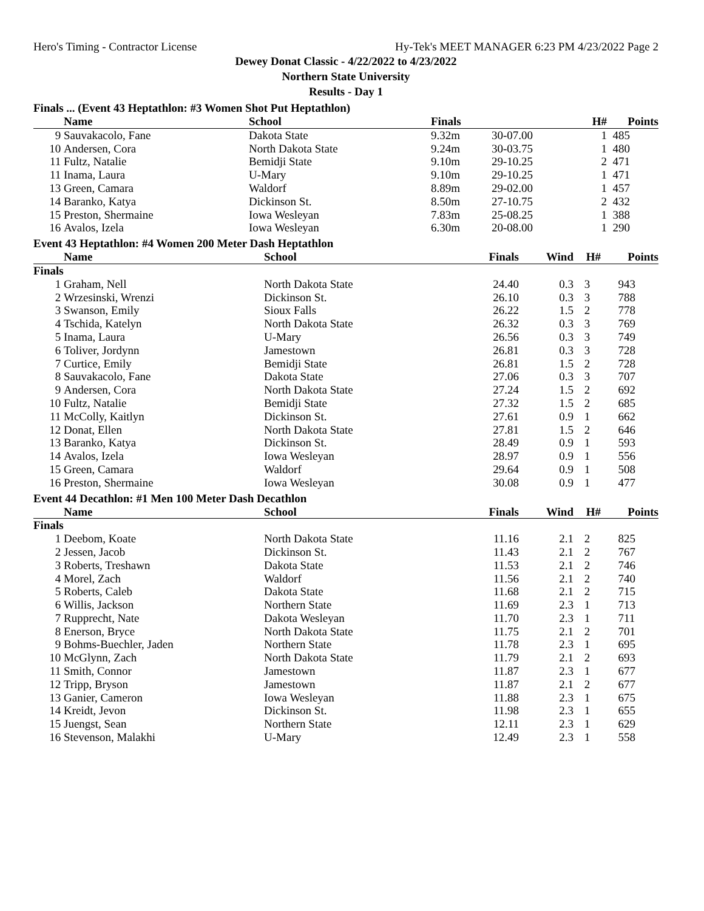Hero's Timing - Contractor License Hy-Tek's MEET MANAGER 6:23 PM 4/23/2022 Page 2
Dewey Donat Classic - 4/22/2022 to 4/23/2022
Northern State University
Results - Day 1
Finals ... (Event 43 Heptathlon: #3 Women Shot Put Heptathlon)
| | Name | School | Finals | | H# | Points |
| --- | --- | --- | --- | --- | --- | --- |
| 9 | Sauvakacolo, Fane | Dakota State | 9.32m | 30-07.00 | 1 | 485 |
| 10 | Andersen, Cora | North Dakota State | 9.24m | 30-03.75 | 1 | 480 |
| 11 | Fultz, Natalie | Bemidji State | 9.10m | 29-10.25 | 2 | 471 |
| 11 | Inama, Laura | U-Mary | 9.10m | 29-10.25 | 1 | 471 |
| 13 | Green, Camara | Waldorf | 8.89m | 29-02.00 | 1 | 457 |
| 14 | Baranko, Katya | Dickinson St. | 8.50m | 27-10.75 | 2 | 432 |
| 15 | Preston, Shermaine | Iowa Wesleyan | 7.83m | 25-08.25 | 1 | 388 |
| 16 | Avalos, Izela | Iowa Wesleyan | 6.30m | 20-08.00 | 1 | 290 |
Event 43 Heptathlon: #4 Women 200 Meter Dash Heptathlon
| | Name | School | Finals | Wind | H# | Points |
| --- | --- | --- | --- | --- | --- | --- |
| Finals | | | | | | |
| 1 | Graham, Nell | North Dakota State | 24.40 | 0.3 | 3 | 943 |
| 2 | Wrzesinski, Wrenzi | Dickinson St. | 26.10 | 0.3 | 3 | 788 |
| 3 | Swanson, Emily | Sioux Falls | 26.22 | 1.5 | 2 | 778 |
| 4 | Tschida, Katelyn | North Dakota State | 26.32 | 0.3 | 3 | 769 |
| 5 | Inama, Laura | U-Mary | 26.56 | 0.3 | 3 | 749 |
| 6 | Toliver, Jordynn | Jamestown | 26.81 | 0.3 | 3 | 728 |
| 7 | Curtice, Emily | Bemidji State | 26.81 | 1.5 | 2 | 728 |
| 8 | Sauvakacolo, Fane | Dakota State | 27.06 | 0.3 | 3 | 707 |
| 9 | Andersen, Cora | North Dakota State | 27.24 | 1.5 | 2 | 692 |
| 10 | Fultz, Natalie | Bemidji State | 27.32 | 1.5 | 2 | 685 |
| 11 | McColly, Kaitlyn | Dickinson St. | 27.61 | 0.9 | 1 | 662 |
| 12 | Donat, Ellen | North Dakota State | 27.81 | 1.5 | 2 | 646 |
| 13 | Baranko, Katya | Dickinson St. | 28.49 | 0.9 | 1 | 593 |
| 14 | Avalos, Izela | Iowa Wesleyan | 28.97 | 0.9 | 1 | 556 |
| 15 | Green, Camara | Waldorf | 29.64 | 0.9 | 1 | 508 |
| 16 | Preston, Shermaine | Iowa Wesleyan | 30.08 | 0.9 | 1 | 477 |
Event 44 Decathlon: #1 Men 100 Meter Dash Decathlon
| | Name | School | Finals | Wind | H# | Points |
| --- | --- | --- | --- | --- | --- | --- |
| Finals | | | | | | |
| 1 | Deebom, Koate | North Dakota State | 11.16 | 2.1 | 2 | 825 |
| 2 | Jessen, Jacob | Dickinson St. | 11.43 | 2.1 | 2 | 767 |
| 3 | Roberts, Treshawn | Dakota State | 11.53 | 2.1 | 2 | 746 |
| 4 | Morel, Zach | Waldorf | 11.56 | 2.1 | 2 | 740 |
| 5 | Roberts, Caleb | Dakota State | 11.68 | 2.1 | 2 | 715 |
| 6 | Willis, Jackson | Northern State | 11.69 | 2.3 | 1 | 713 |
| 7 | Rupprecht, Nate | Dakota Wesleyan | 11.70 | 2.3 | 1 | 711 |
| 8 | Enerson, Bryce | North Dakota State | 11.75 | 2.1 | 2 | 701 |
| 9 | Bohms-Buechler, Jaden | Northern State | 11.78 | 2.3 | 1 | 695 |
| 10 | McGlynn, Zach | North Dakota State | 11.79 | 2.1 | 2 | 693 |
| 11 | Smith, Connor | Jamestown | 11.87 | 2.3 | 1 | 677 |
| 12 | Tripp, Bryson | Jamestown | 11.87 | 2.1 | 2 | 677 |
| 13 | Ganier, Cameron | Iowa Wesleyan | 11.88 | 2.3 | 1 | 675 |
| 14 | Kreidt, Jevon | Dickinson St. | 11.98 | 2.3 | 1 | 655 |
| 15 | Juengst, Sean | Northern State | 12.11 | 2.3 | 1 | 629 |
| 16 | Stevenson, Malakhi | U-Mary | 12.49 | 2.3 | 1 | 558 |